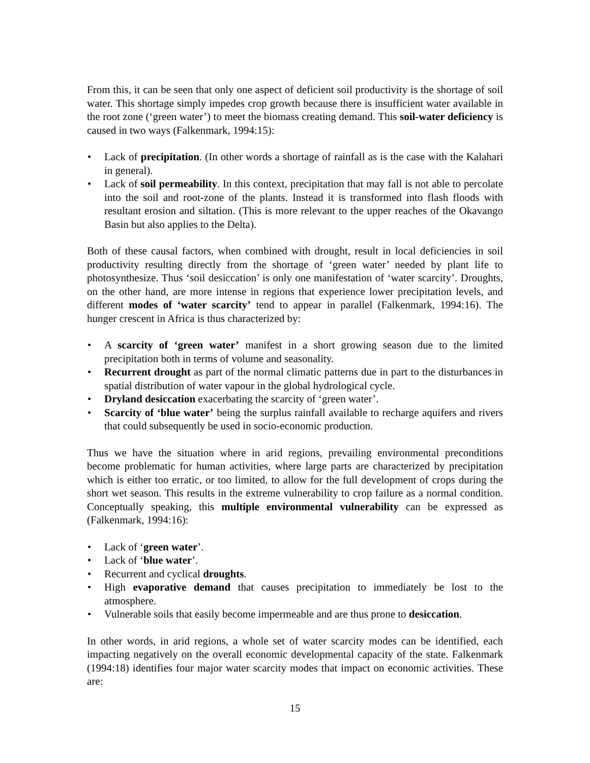From this, it can be seen that only one aspect of deficient soil productivity is the shortage of soil water. This shortage simply impedes crop growth because there is insufficient water available in the root zone (‘green water’) to meet the biomass creating demand. This soil-water deficiency is caused in two ways (Falkenmark, 1994:15):
• Lack of precipitation. (In other words a shortage of rainfall as is the case with the Kalahari in general).
• Lack of soil permeability. In this context, precipitation that may fall is not able to percolate into the soil and root-zone of the plants. Instead it is transformed into flash floods with resultant erosion and siltation. (This is more relevant to the upper reaches of the Okavango Basin but also applies to the Delta).
Both of these causal factors, when combined with drought, result in local deficiencies in soil productivity resulting directly from the shortage of ‘green water’ needed by plant life to photosynthesize. Thus ‘soil desiccation’ is only one manifestation of ‘water scarcity’. Droughts, on the other hand, are more intense in regions that experience lower precipitation levels, and different modes of ‘water scarcity’ tend to appear in parallel (Falkenmark, 1994:16). The hunger crescent in Africa is thus characterized by:
• A scarcity of ‘green water’ manifest in a short growing season due to the limited precipitation both in terms of volume and seasonality.
• Recurrent drought as part of the normal climatic patterns due in part to the disturbances in spatial distribution of water vapour in the global hydrological cycle.
• Dryland desiccation exacerbating the scarcity of ‘green water’.
• Scarcity of ‘blue water’ being the surplus rainfall available to recharge aquifers and rivers that could subsequently be used in socio-economic production.
Thus we have the situation where in arid regions, prevailing environmental preconditions become problematic for human activities, where large parts are characterized by precipitation which is either too erratic, or too limited, to allow for the full development of crops during the short wet season. This results in the extreme vulnerability to crop failure as a normal condition. Conceptually speaking, this multiple environmental vulnerability can be expressed as (Falkenmark, 1994:16):
• Lack of ‘green water’.
• Lack of ‘blue water’.
• Recurrent and cyclical droughts.
• High evaporative demand that causes precipitation to immediately be lost to the atmosphere.
• Vulnerable soils that easily become impermeable and are thus prone to desiccation.
In other words, in arid regions, a whole set of water scarcity modes can be identified, each impacting negatively on the overall economic developmental capacity of the state. Falkenmark (1994:18) identifies four major water scarcity modes that impact on economic activities. These are:
15